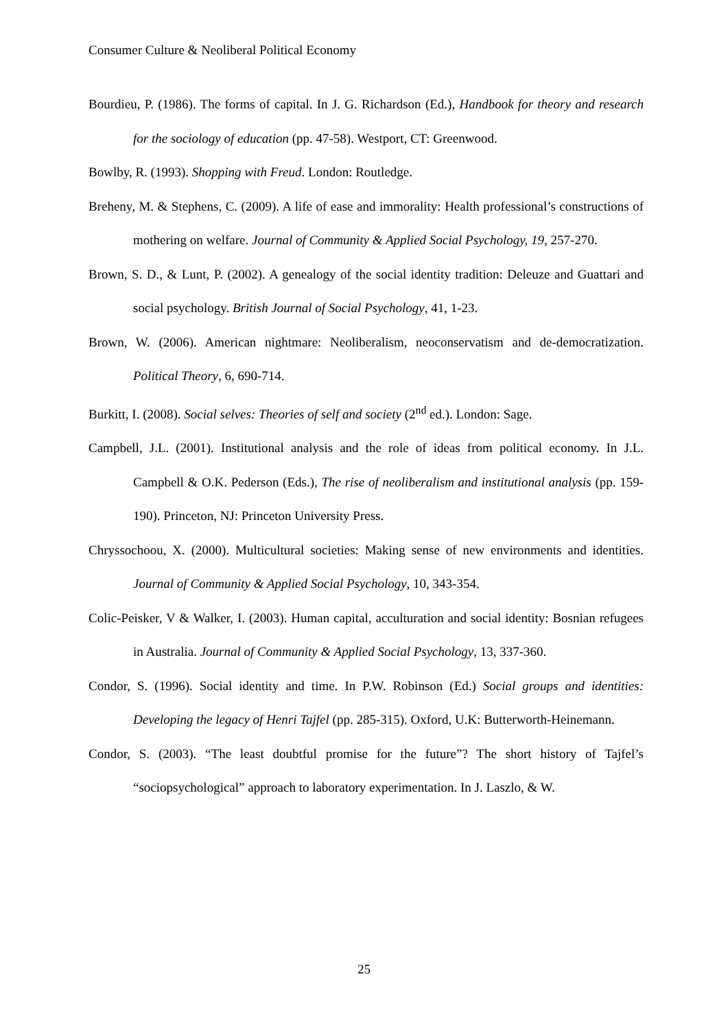Consumer Culture & Neoliberal Political Economy
Bourdieu, P. (1986). The forms of capital. In J. G. Richardson (Ed.), Handbook for theory and research for the sociology of education (pp. 47-58). Westport, CT: Greenwood.
Bowlby, R. (1993). Shopping with Freud. London: Routledge.
Breheny, M. & Stephens, C. (2009). A life of ease and immorality: Health professional’s constructions of mothering on welfare. Journal of Community & Applied Social Psychology, 19, 257-270.
Brown, S. D., & Lunt, P. (2002). A genealogy of the social identity tradition: Deleuze and Guattari and social psychology. British Journal of Social Psychology, 41, 1-23.
Brown, W. (2006). American nightmare: Neoliberalism, neoconservatism and de-democratization. Political Theory, 6, 690-714.
Burkitt, I. (2008). Social selves: Theories of self and society (2<sup>nd</sup> ed.). London: Sage.
Campbell, J.L. (2001). Institutional analysis and the role of ideas from political economy. In J.L. Campbell & O.K. Pederson (Eds.), The rise of neoliberalism and institutional analysis (pp. 159-190). Princeton, NJ: Princeton University Press.
Chryssochoou, X. (2000). Multicultural societies: Making sense of new environments and identities. Journal of Community & Applied Social Psychology, 10, 343-354.
Colic-Peisker, V & Walker, I. (2003). Human capital, acculturation and social identity: Bosnian refugees in Australia. Journal of Community & Applied Social Psychology, 13, 337-360.
Condor, S. (1996). Social identity and time. In P.W. Robinson (Ed.) Social groups and identities: Developing the legacy of Henri Tajfel (pp. 285-315). Oxford, U.K: Butterworth-Heinemann.
Condor, S. (2003). “The least doubtful promise for the future”? The short history of Tajfel’s “sociopsychological” approach to laboratory experimentation. In J. Laszlo, & W.
25